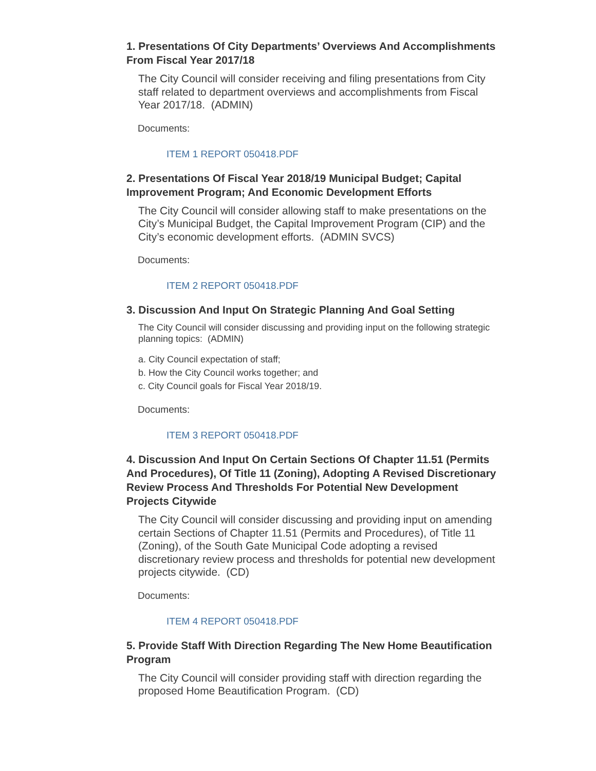1. Presentations Of City Departments’ Overviews And Accomplishments From Fiscal Year 2017/18
The City Council will consider receiving and filing presentations from City staff related to department overviews and accomplishments from Fiscal Year 2017/18. (ADMIN)
Documents:
ITEM 1 REPORT 050418.PDF
2. Presentations Of Fiscal Year 2018/19 Municipal Budget; Capital Improvement Program; And Economic Development Efforts
The City Council will consider allowing staff to make presentations on the City’s Municipal Budget, the Capital Improvement Program (CIP) and the City’s economic development efforts. (ADMIN SVCS)
Documents:
ITEM 2 REPORT 050418.PDF
3. Discussion And Input On Strategic Planning And Goal Setting
The City Council will consider discussing and providing input on the following strategic planning topics: (ADMIN)
a. City Council expectation of staff;
b. How the City Council works together; and
c. City Council goals for Fiscal Year 2018/19.
Documents:
ITEM 3 REPORT 050418.PDF
4. Discussion And Input On Certain Sections Of Chapter 11.51 (Permits And Procedures), Of Title 11 (Zoning), Adopting A Revised Discretionary Review Process And Thresholds For Potential New Development Projects Citywide
The City Council will consider discussing and providing input on amending certain Sections of Chapter 11.51 (Permits and Procedures), of Title 11 (Zoning), of the South Gate Municipal Code adopting a revised discretionary review process and thresholds for potential new development projects citywide. (CD)
Documents:
ITEM 4 REPORT 050418.PDF
5. Provide Staff With Direction Regarding The New Home Beautification Program
The City Council will consider providing staff with direction regarding the proposed Home Beautification Program. (CD)